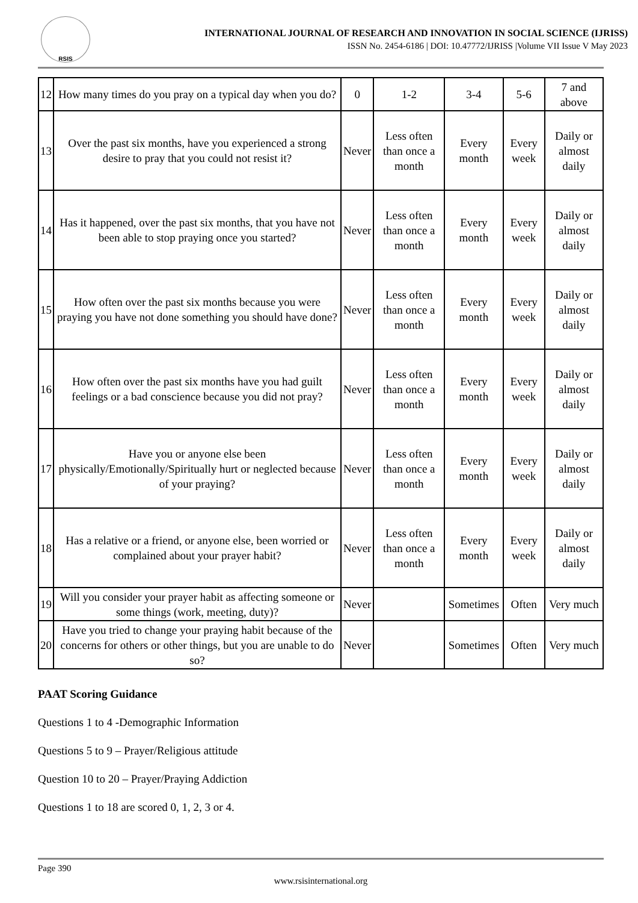RSIS
INTERNATIONAL JOURNAL OF RESEARCH AND INNOVATION IN SOCIAL SCIENCE (IJRISS)
ISSN No. 2454-6186 | DOI: 10.47772/IJRISS |Volume VII Issue V May 2023
| 12 | How many times do you pray on a typical day when you do? | 0 | 1-2 | 3-4 | 5-6 | 7 and above |
| 13 | Over the past six months, have you experienced a strong desire to pray that you could not resist it? | Never | Less often than once a month | Every month | Every week | Daily or almost daily |
| 14 | Has it happened, over the past six months, that you have not been able to stop praying once you started? | Never | Less often than once a month | Every month | Every week | Daily or almost daily |
| 15 | How often over the past six months because you were praying you have not done something you should have done? | Never | Less often than once a month | Every month | Every week | Daily or almost daily |
| 16 | How often over the past six months have you had guilt feelings or a bad conscience because you did not pray? | Never | Less often than once a month | Every month | Every week | Daily or almost daily |
| 17 | Have you or anyone else been physically/Emotionally/Spiritually hurt or neglected because of your praying? | Never | Less often than once a month | Every month | Every week | Daily or almost daily |
| 18 | Has a relative or a friend, or anyone else, been worried or complained about your prayer habit? | Never | Less often than once a month | Every month | Every week | Daily or almost daily |
| 19 | Will you consider your prayer habit as affecting someone or some things (work, meeting, duty)? | Never | | Sometimes | Often | Very much |
| 20 | Have you tried to change your praying habit because of the concerns for others or other things, but you are unable to do so? | Never | | Sometimes | Often | Very much |
PAAT Scoring Guidance
Questions 1 to 4 -Demographic Information
Questions 5 to 9 – Prayer/Religious attitude
Question 10 to 20 – Prayer/Praying Addiction
Questions 1 to 18 are scored 0, 1, 2, 3 or 4.
Page 390
www.rsisinternational.org